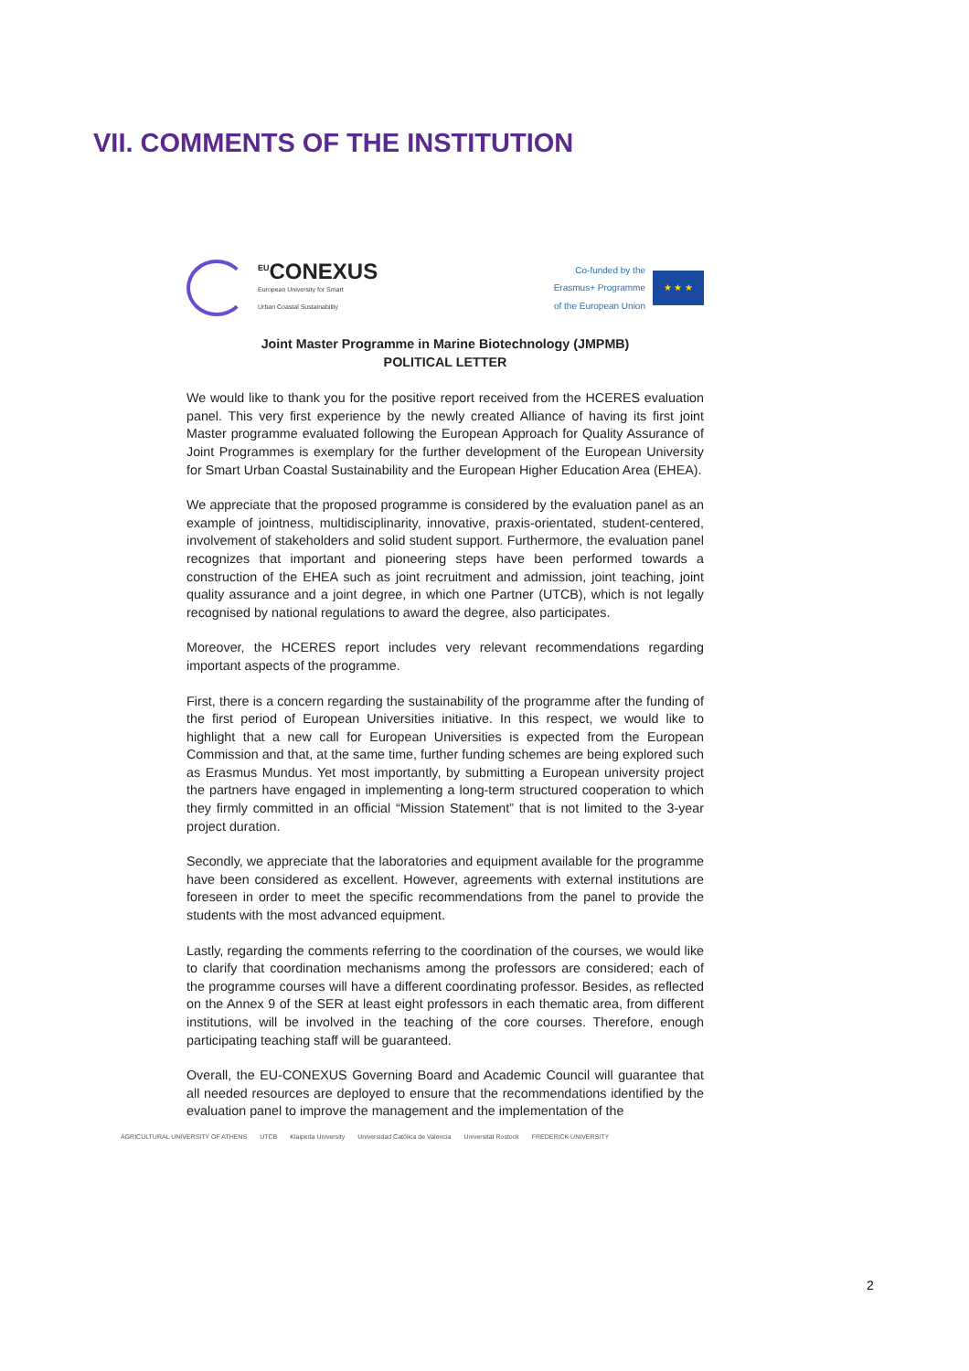VII. COMMENTS OF THE INSTITUTION
<sup>EU</sup>CONEXUS
European University for Smart
Urban Coastal Sustainability
Co-funded by the
Erasmus+ Programme
of the European Union
★ ★ ★
Joint Master Programme in Marine Biotechnology (JMPMB)
POLITICAL LETTER
We would like to thank you for the positive report received from the HCERES evaluation panel. This very first experience by the newly created Alliance of having its first joint Master programme evaluated following the European Approach for Quality Assurance of Joint Programmes is exemplary for the further development of the European University for Smart Urban Coastal Sustainability and the European Higher Education Area (EHEA).
We appreciate that the proposed programme is considered by the evaluation panel as an example of jointness, multidisciplinarity, innovative, praxis-orientated, student-centered, involvement of stakeholders and solid student support. Furthermore, the evaluation panel recognizes that important and pioneering steps have been performed towards a construction of the EHEA such as joint recruitment and admission, joint teaching, joint quality assurance and a joint degree, in which one Partner (UTCB), which is not legally recognised by national regulations to award the degree, also participates.
Moreover, the HCERES report includes very relevant recommendations regarding important aspects of the programme.
First, there is a concern regarding the sustainability of the programme after the funding of the first period of European Universities initiative. In this respect, we would like to highlight that a new call for European Universities is expected from the European Commission and that, at the same time, further funding schemes are being explored such as Erasmus Mundus. Yet most importantly, by submitting a European university project the partners have engaged in implementing a long-term structured cooperation to which they firmly committed in an official “Mission Statement” that is not limited to the 3-year project duration.
Secondly, we appreciate that the laboratories and equipment available for the programme have been considered as excellent. However, agreements with external institutions are foreseen in order to meet the specific recommendations from the panel to provide the students with the most advanced equipment.
Lastly, regarding the comments referring to the coordination of the courses, we would like to clarify that coordination mechanisms among the professors are considered; each of the programme courses will have a different coordinating professor. Besides, as reflected on the Annex 9 of the SER at least eight professors in each thematic area, from different institutions, will be involved in the teaching of the core courses. Therefore, enough participating teaching staff will be guaranteed.
Overall, the EU-CONEXUS Governing Board and Academic Council will guarantee that all needed resources are deployed to ensure that the recommendations identified by the evaluation panel to improve the management and the implementation of the
AGRICULTURAL UNIVERSITY OF ATHENS UTCB Klaipeda University Universidad Católica de Valencia Universität Rostock FREDERICK UNIVERSITY
2